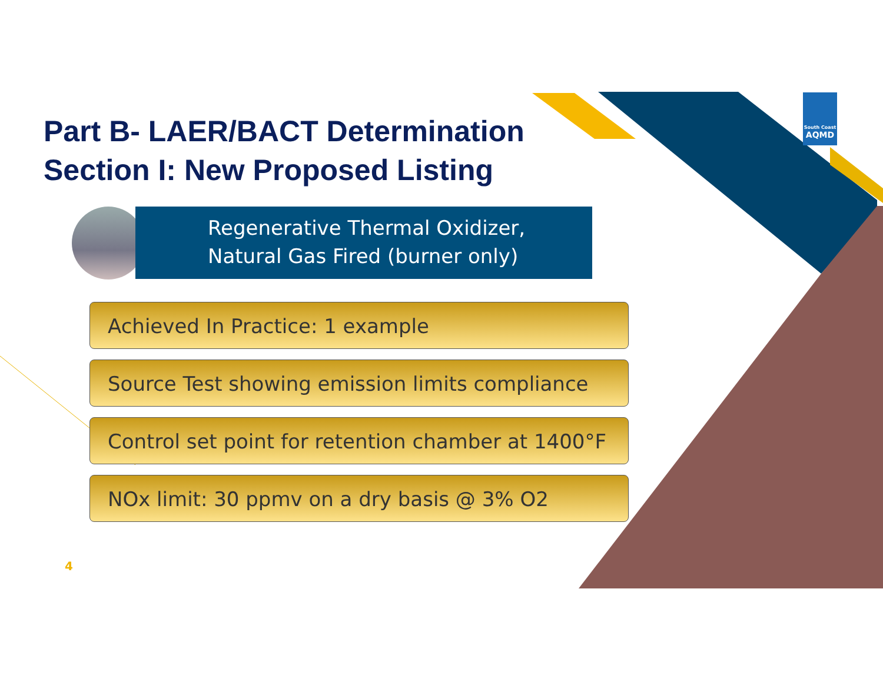Part B- LAER/BACT Determination
Section I: New Proposed Listing
Regenerative Thermal Oxidizer,
Natural Gas Fired (burner only)
Achieved In Practice: 1 example
Source Test showing emission limits compliance
Control set point for retention chamber at 1400°F
NOx limit: 30 ppmv on a dry basis @ 3% O2
South Coast
AQMD
4